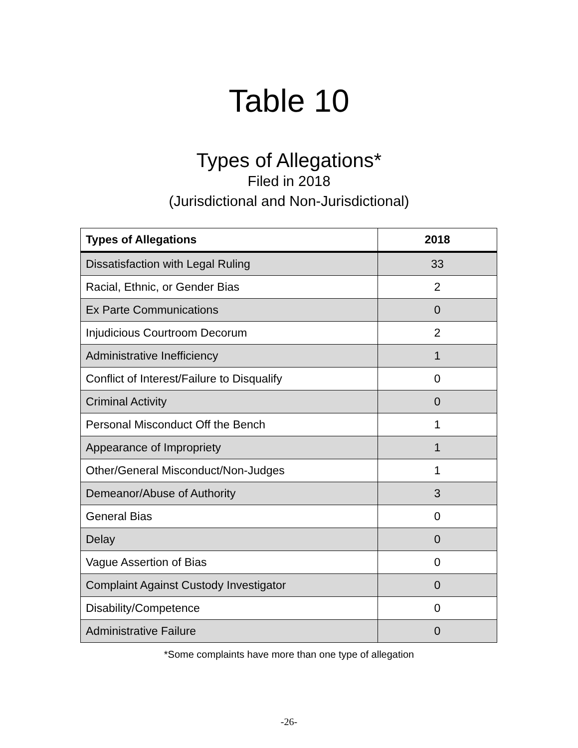Table 10
Types of Allegations*
Filed in 2018
(Jurisdictional and Non-Jurisdictional)
| Types of Allegations | 2018 |
| --- | --- |
| Dissatisfaction with Legal Ruling | 33 |
| Racial, Ethnic, or Gender Bias | 2 |
| Ex Parte Communications | 0 |
| Injudicious Courtroom Decorum | 2 |
| Administrative Inefficiency | 1 |
| Conflict of Interest/Failure to Disqualify | 0 |
| Criminal Activity | 0 |
| Personal Misconduct Off the Bench | 1 |
| Appearance of Impropriety | 1 |
| Other/General Misconduct/Non-Judges | 1 |
| Demeanor/Abuse of Authority | 3 |
| General Bias | 0 |
| Delay | 0 |
| Vague Assertion of Bias | 0 |
| Complaint Against Custody Investigator | 0 |
| Disability/Competence | 0 |
| Administrative Failure | 0 |
*Some complaints have more than one type of allegation
-26-